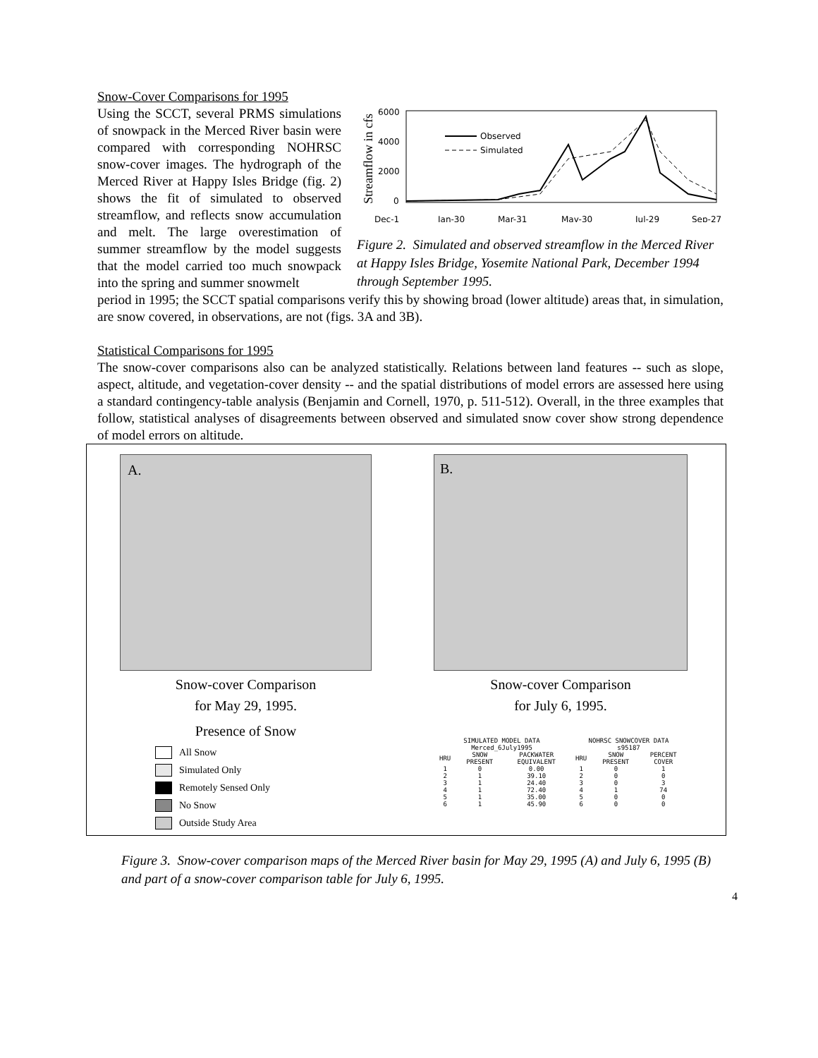Snow-Cover Comparisons for 1995
Using the SCCT, several PRMS simulations of snowpack in the Merced River basin were compared with corresponding NOHRSC snow-cover images. The hydrograph of the Merced River at Happy Isles Bridge (fig. 2) shows the fit of simulated to observed streamflow, and reflects snow accumulation and melt. The large overestimation of summer streamflow by the model suggests that the model carried too much snowpack into the spring and summer snowmelt
Streamflow in cfs
6000
4000
2000
0
Dec-1
Jan-30
Mar-31
May-30
Jul-29
Sep-27
Observed
Simulated
Figure 2. Simulated and observed streamflow in the Merced River at Happy Isles Bridge, Yosemite National Park, December 1994 through September 1995.
period in 1995; the SCCT spatial comparisons verify this by showing broad (lower altitude) areas that, in simulation, are snow covered, in observations, are not (figs. 3A and 3B).
Statistical Comparisons for 1995
The snow-cover comparisons also can be analyzed statistically. Relations between land features -- such as slope, aspect, altitude, and vegetation-cover density -- and the spatial distributions of model errors are assessed here using a standard contingency-table analysis (Benjamin and Cornell, 1970, p. 511-512). Overall, in the three examples that follow, statistical analyses of disagreements between observed and simulated snow cover show strong dependence of model errors on altitude.
A.
Snow-cover Comparison
for May 29, 1995.
Presence of Snow
All Snow
Simulated Only
Remotely Sensed Only
No Snow
Outside Study Area
B.
Snow-cover Comparison
for July 6, 1995.
| SIMULATED MODEL DATA Merced_6July1995 | | | NOHRSC SNOWCOVER DATA s95187 | | |
| --- | --- | --- | --- | --- | --- |
| HRU | SNOW PRESENT | PACKWATER EQUIVALENT | HRU | SNOW PRESENT | PERCENT COVER |
| 1 | 0 | 0.00 | 1 | 0 | 1 |
| 2 | 1 | 39.10 | 2 | 0 | 0 |
| 3 | 1 | 24.40 | 3 | 0 | 3 |
| 4 | 1 | 72.40 | 4 | 1 | 74 |
| 5 | 1 | 35.00 | 5 | 0 | 0 |
| 6 | 1 | 45.90 | 6 | 0 | 0 |
Figure 3. Snow-cover comparison maps of the Merced River basin for May 29, 1995 (A) and July 6, 1995 (B) and part of a snow-cover comparison table for July 6, 1995.
4